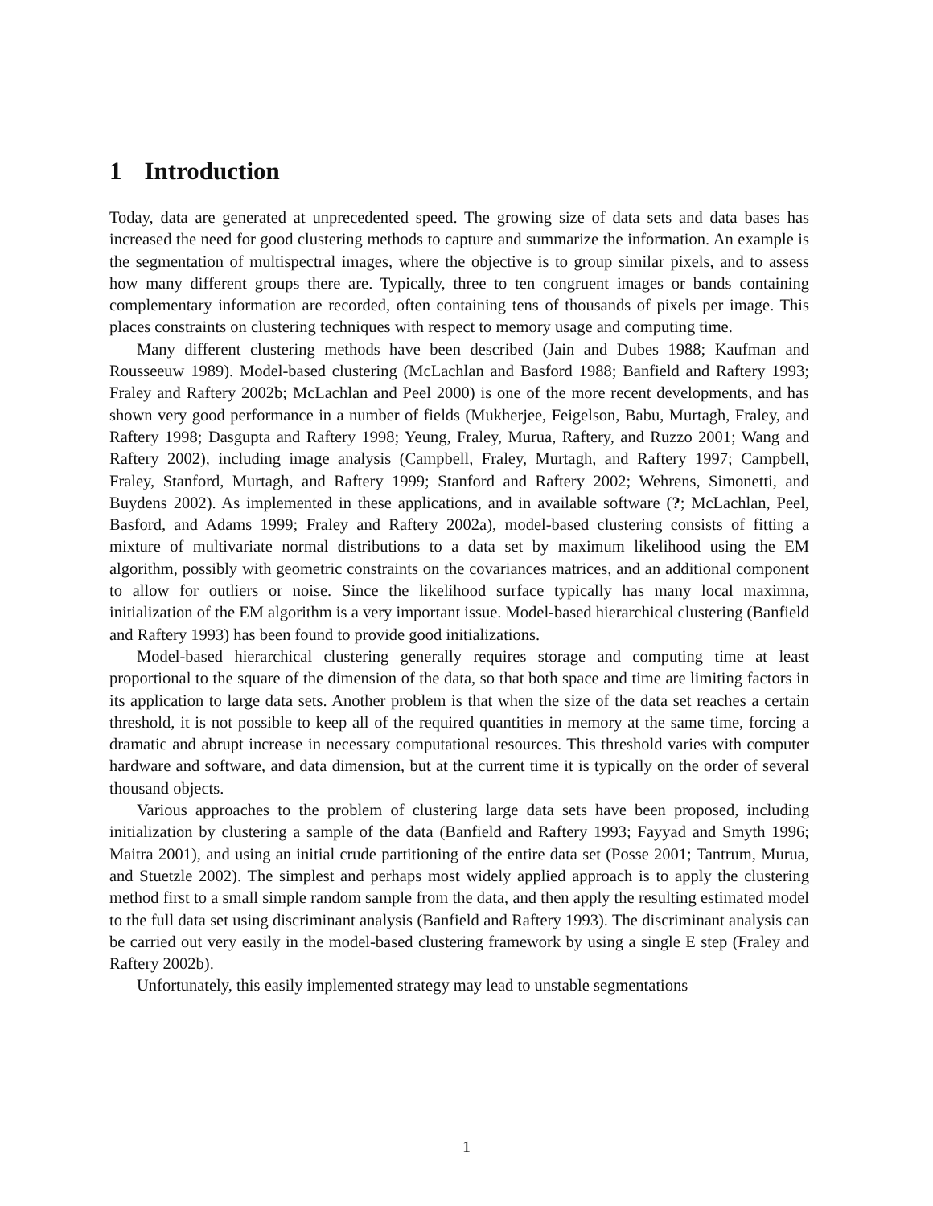1 Introduction
Today, data are generated at unprecedented speed. The growing size of data sets and data bases has increased the need for good clustering methods to capture and summarize the information. An example is the segmentation of multispectral images, where the objective is to group similar pixels, and to assess how many different groups there are. Typically, three to ten congruent images or bands containing complementary information are recorded, often containing tens of thousands of pixels per image. This places constraints on clustering techniques with respect to memory usage and computing time.
Many different clustering methods have been described (Jain and Dubes 1988; Kaufman and Rousseeuw 1989). Model-based clustering (McLachlan and Basford 1988; Banfield and Raftery 1993; Fraley and Raftery 2002b; McLachlan and Peel 2000) is one of the more recent developments, and has shown very good performance in a number of fields (Mukherjee, Feigelson, Babu, Murtagh, Fraley, and Raftery 1998; Dasgupta and Raftery 1998; Yeung, Fraley, Murua, Raftery, and Ruzzo 2001; Wang and Raftery 2002), including image analysis (Campbell, Fraley, Murtagh, and Raftery 1997; Campbell, Fraley, Stanford, Murtagh, and Raftery 1999; Stanford and Raftery 2002; Wehrens, Simonetti, and Buydens 2002). As implemented in these applications, and in available software (?; McLachlan, Peel, Basford, and Adams 1999; Fraley and Raftery 2002a), model-based clustering consists of fitting a mixture of multivariate normal distributions to a data set by maximum likelihood using the EM algorithm, possibly with geometric constraints on the covariances matrices, and an additional component to allow for outliers or noise. Since the likelihood surface typically has many local maximna, initialization of the EM algorithm is a very important issue. Model-based hierarchical clustering (Banfield and Raftery 1993) has been found to provide good initializations.
Model-based hierarchical clustering generally requires storage and computing time at least proportional to the square of the dimension of the data, so that both space and time are limiting factors in its application to large data sets. Another problem is that when the size of the data set reaches a certain threshold, it is not possible to keep all of the required quantities in memory at the same time, forcing a dramatic and abrupt increase in necessary computational resources. This threshold varies with computer hardware and software, and data dimension, but at the current time it is typically on the order of several thousand objects.
Various approaches to the problem of clustering large data sets have been proposed, including initialization by clustering a sample of the data (Banfield and Raftery 1993; Fayyad and Smyth 1996; Maitra 2001), and using an initial crude partitioning of the entire data set (Posse 2001; Tantrum, Murua, and Stuetzle 2002). The simplest and perhaps most widely applied approach is to apply the clustering method first to a small simple random sample from the data, and then apply the resulting estimated model to the full data set using discriminant analysis (Banfield and Raftery 1993). The discriminant analysis can be carried out very easily in the model-based clustering framework by using a single E step (Fraley and Raftery 2002b).
Unfortunately, this easily implemented strategy may lead to unstable segmentations
1